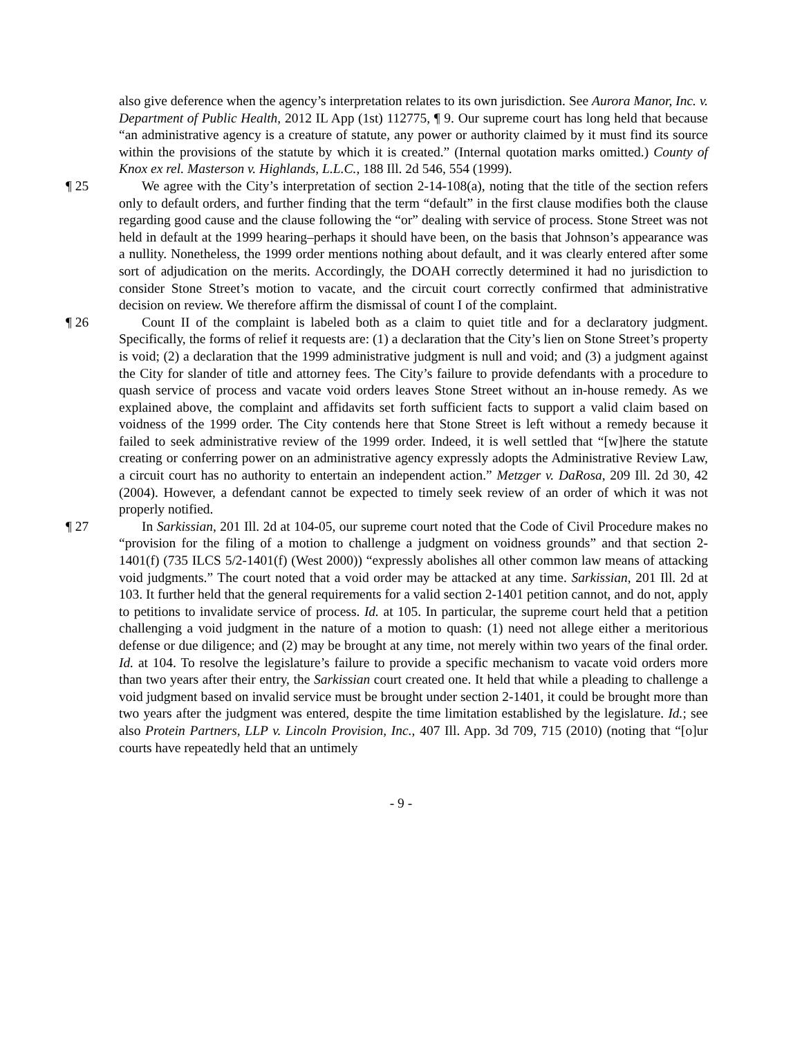also give deference when the agency’s interpretation relates to its own jurisdiction. See Aurora Manor, Inc. v. Department of Public Health, 2012 IL App (1st) 112775, ¶ 9. Our supreme court has long held that because “an administrative agency is a creature of statute, any power or authority claimed by it must find its source within the provisions of the statute by which it is created.” (Internal quotation marks omitted.) County of Knox ex rel. Masterson v. Highlands, L.L.C., 188 Ill. 2d 546, 554 (1999).
¶ 25 We agree with the City’s interpretation of section 2-14-108(a), noting that the title of the section refers only to default orders, and further finding that the term “default” in the first clause modifies both the clause regarding good cause and the clause following the “or” dealing with service of process. Stone Street was not held in default at the 1999 hearing–perhaps it should have been, on the basis that Johnson’s appearance was a nullity. Nonetheless, the 1999 order mentions nothing about default, and it was clearly entered after some sort of adjudication on the merits. Accordingly, the DOAH correctly determined it had no jurisdiction to consider Stone Street’s motion to vacate, and the circuit court correctly confirmed that administrative decision on review. We therefore affirm the dismissal of count I of the complaint.
¶ 26 Count II of the complaint is labeled both as a claim to quiet title and for a declaratory judgment. Specifically, the forms of relief it requests are: (1) a declaration that the City’s lien on Stone Street’s property is void; (2) a declaration that the 1999 administrative judgment is null and void; and (3) a judgment against the City for slander of title and attorney fees. The City’s failure to provide defendants with a procedure to quash service of process and vacate void orders leaves Stone Street without an in-house remedy. As we explained above, the complaint and affidavits set forth sufficient facts to support a valid claim based on voidness of the 1999 order. The City contends here that Stone Street is left without a remedy because it failed to seek administrative review of the 1999 order. Indeed, it is well settled that “[w]here the statute creating or conferring power on an administrative agency expressly adopts the Administrative Review Law, a circuit court has no authority to entertain an independent action.” Metzger v. DaRosa, 209 Ill. 2d 30, 42 (2004). However, a defendant cannot be expected to timely seek review of an order of which it was not properly notified.
¶ 27 In Sarkissian, 201 Ill. 2d at 104-05, our supreme court noted that the Code of Civil Procedure makes no “provision for the filing of a motion to challenge a judgment on voidness grounds” and that section 2-1401(f) (735 ILCS 5/2-1401(f) (West 2000)) “expressly abolishes all other common law means of attacking void judgments.” The court noted that a void order may be attacked at any time. Sarkissian, 201 Ill. 2d at 103. It further held that the general requirements for a valid section 2-1401 petition cannot, and do not, apply to petitions to invalidate service of process. Id. at 105. In particular, the supreme court held that a petition challenging a void judgment in the nature of a motion to quash: (1) need not allege either a meritorious defense or due diligence; and (2) may be brought at any time, not merely within two years of the final order. Id. at 104. To resolve the legislature’s failure to provide a specific mechanism to vacate void orders more than two years after their entry, the Sarkissian court created one. It held that while a pleading to challenge a void judgment based on invalid service must be brought under section 2-1401, it could be brought more than two years after the judgment was entered, despite the time limitation established by the legislature. Id.; see also Protein Partners, LLP v. Lincoln Provision, Inc., 407 Ill. App. 3d 709, 715 (2010) (noting that “[o]ur courts have repeatedly held that an untimely
- 9 -